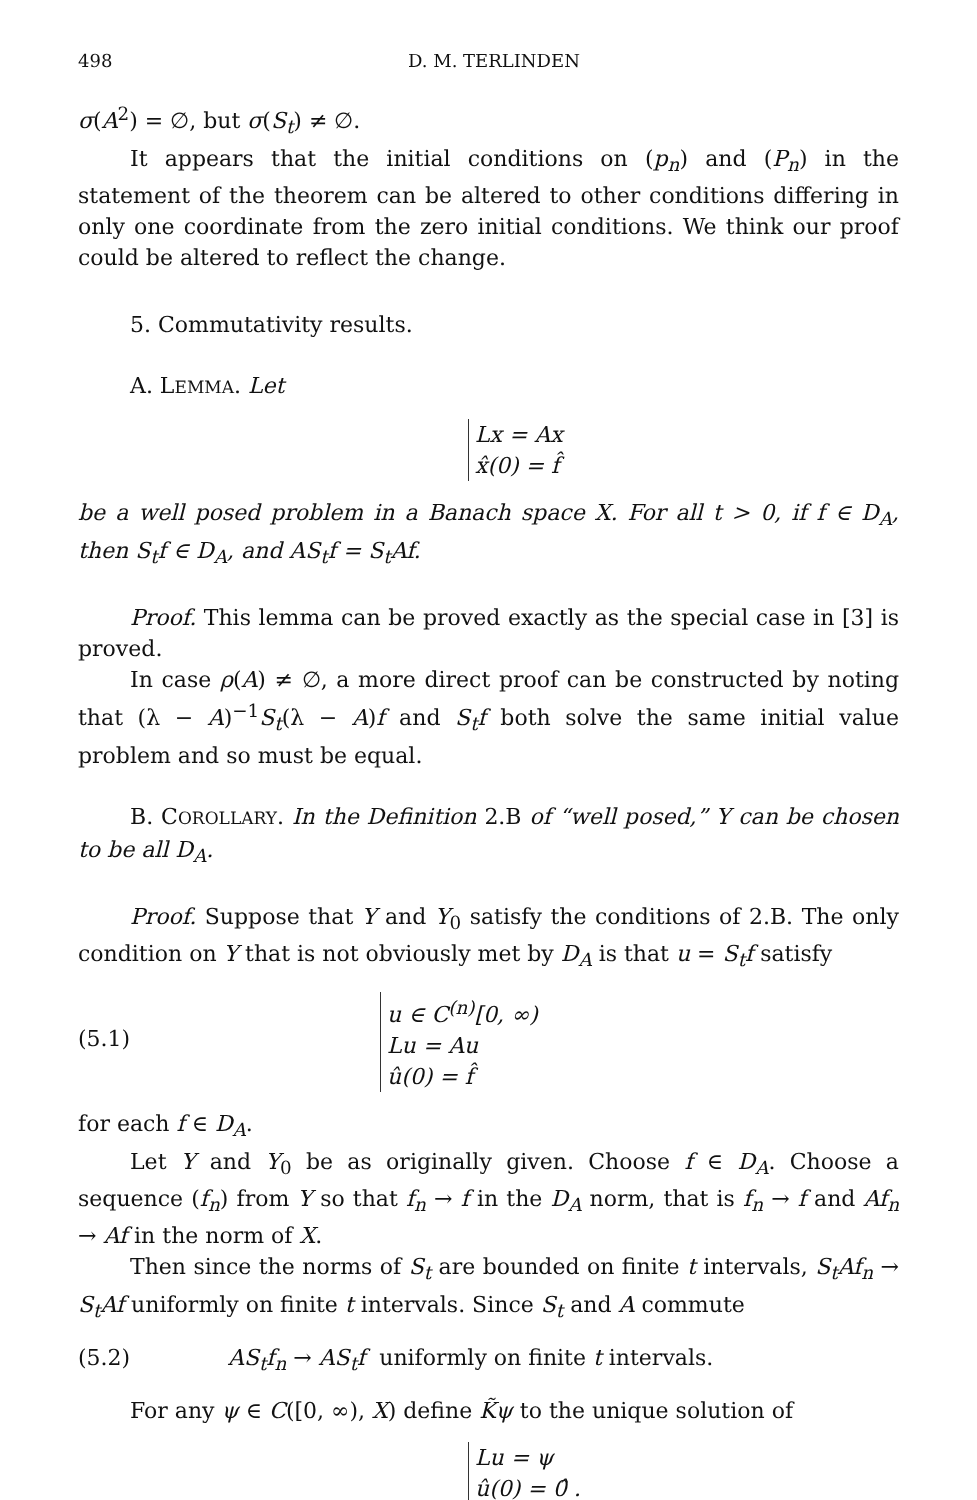498 D. M. TERLINDEN
σ(A<sup>2</sup>) = ∅, but σ(S<sub>t</sub>) ≠ ∅.
It appears that the initial conditions on (p<sub>n</sub>) and (P<sub>n</sub>) in the statement of the theorem can be altered to other conditions differing in only one coordinate from the zero initial conditions. We think our proof could be altered to reflect the change.
5. Commutativity results.
A. LEMMA. Let
Lx = Ax
x̂(0) = f̂
be a well posed problem in a Banach space X. For all t > 0, if f ∈ D<sub>A</sub>, then S<sub>t</sub>f ∈ D<sub>A</sub>, and AS<sub>t</sub>f = S<sub>t</sub>Af.
Proof. This lemma can be proved exactly as the special case in [3] is proved.
In case ρ(A) ≠ ∅, a more direct proof can be constructed by noting that (λ − A)<sup>−1</sup>S<sub>t</sub>(λ − A)f and S<sub>t</sub>f both solve the same initial value problem and so must be equal.
B. COROLLARY. In the Definition 2.B of “well posed,” Y can be chosen to be all D<sub>A</sub>.
Proof. Suppose that Y and Y<sub>0</sub> satisfy the conditions of 2.B. The only condition on Y that is not obviously met by D<sub>A</sub> is that u = S<sub>t</sub>f satisfy
(5.1)
u ∈ C<sup>(n)</sup>[0, ∞)
Lu = Au
û(0) = f̂
for each f ∈ D<sub>A</sub>.
Let Y and Y<sub>0</sub> be as originally given. Choose f ∈ D<sub>A</sub>. Choose a sequence (f<sub>n</sub>) from Y so that f<sub>n</sub> → f in the D<sub>A</sub> norm, that is f<sub>n</sub> → f and Af<sub>n</sub> → Af in the norm of X.
Then since the norms of S<sub>t</sub> are bounded on finite t intervals, S<sub>t</sub>Af<sub>n</sub> → S<sub>t</sub>Af uniformly on finite t intervals. Since S<sub>t</sub> and A commute
(5.2) AS<sub>t</sub>f<sub>n</sub> → AS<sub>t</sub>f uniformly on finite t intervals.
For any ψ ∈ C([0, ∞), X) define K̃ψ to the unique solution of
Lu = ψ
û(0) = 0̂ .